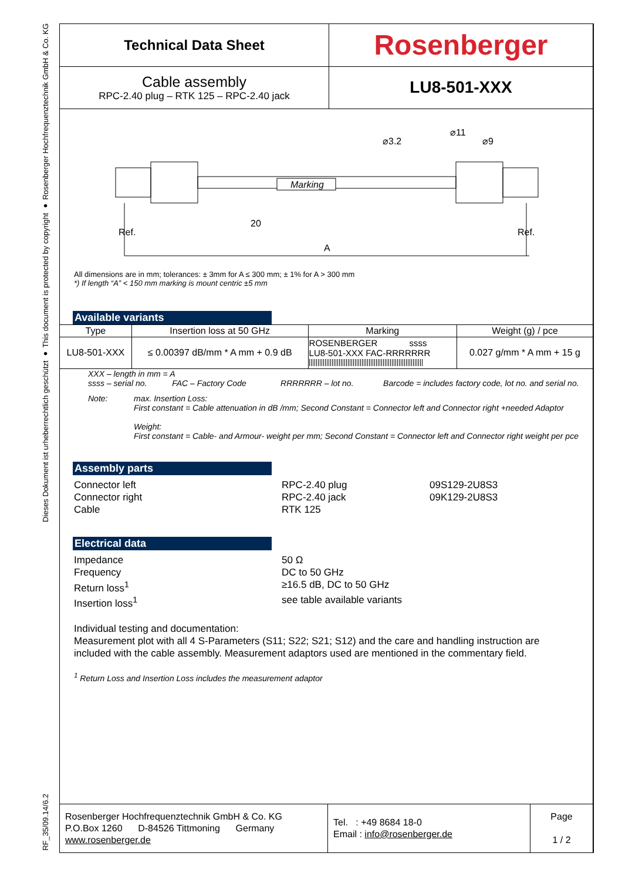Dieses Dokument ist urheberrechtlich geschützt ● This document is protected by copyright ● Rosenberger Hochfrequenztechnik GmbH & Co. KG
RF_35/09.14/6.2
| Technical Data Sheet | Rosenberger |
| Cable assembly RPC-2.40 plug – RTK 125 – RPC-2.40 jack | LU8-501-XXX |
Marking
20
A
⌀3.2
⌀11
⌀9
Ref.
Ref.
All dimensions are in mm; tolerances: ± 3mm for A ≤ 300 mm; ± 1% for A > 300 mm
*) If length “A” < 150 mm marking is mount centric ±5 mm
Available variants
| Type | Insertion loss at 50 GHz | Marking | Weight (g) / pce |
| --- | --- | --- | --- |
| LU8-501-XXX | ≤ 0.00397 dB/mm * A mm + 0.9 dB | ROSENBERGER ssss LU8-501-XXX FAC-RRRRRRR | 0.027 g/mm * A mm + 15 g |
XXX – length in mm = A
ssss – serial no. FAC – Factory Code RRRRRRR – lot no. Barcode = includes factory code, lot no. and serial no.
Note:
max. Insertion Loss:
First constant = Cable attenuation in dB /mm; Second Constant = Connector left and Connector right +needed Adaptor
Weight:
First constant = Cable- and Armour- weight per mm; Second Constant = Connector left and Connector right weight per pce
Assembly parts
Connector left
RPC-2.40 plug
09S129-2U8S3
Connector right
RPC-2.40 jack
09K129-2U8S3
Cable
RTK 125
Electrical data
Impedance
50 Ω
Frequency
DC to 50 GHz
Return loss<sup>1</sup>
≥16.5 dB, DC to 50 GHz
Insertion loss<sup>1</sup>
see table available variants
Individual testing and documentation:
Measurement plot with all 4 S-Parameters (S11; S22; S21; S12) and the care and handling instruction are included with the cable assembly. Measurement adaptors used are mentioned in the commentary field.
<sup>1</sup> Return Loss and Insertion Loss includes the measurement adaptor
| Rosenberger Hochfrequenztechnik GmbH & Co. KG P.O.Box 1260 D-84526 Tittmoning Germany www.rosenberger.de | Tel. : +49 8684 18-0 Email : info@rosenberger.de | Page 1 / 2 |